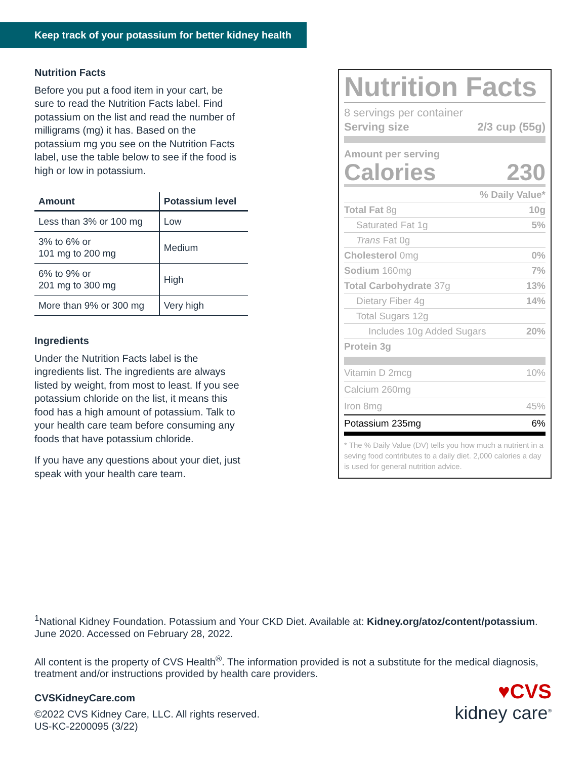Keep track of your potassium for better kidney health
Nutrition Facts
Before you put a food item in your cart, be sure to read the Nutrition Facts label. Find potassium on the list and read the number of milligrams (mg) it has. Based on the potassium mg you see on the Nutrition Facts label, use the table below to see if the food is high or low in potassium.
| Amount | Potassium level |
| --- | --- |
| Less than 3% or 100 mg | Low |
| 3% to 6% or 101 mg to 200 mg | Medium |
| 6% to 9% or 201 mg to 300 mg | High |
| More than 9% or 300 mg | Very high |
Ingredients
Under the Nutrition Facts label is the ingredients list. The ingredients are always listed by weight, from most to least. If you see potassium chloride on the list, it means this food has a high amount of potassium. Talk to your health care team before consuming any foods that have potassium chloride.
If you have any questions about your diet, just speak with your health care team.
Nutrition Facts
8 servings per container
Serving size 2/3 cup (55g)
Amount per serving
Calories 230
% Daily Value*
Total Fat 8g 10g
Saturated Fat 1g 5%
Trans Fat 0g
Cholesterol 0mg 0%
Sodium 160mg 7%
Total Carbohydrate 37g 13%
Dietary Fiber 4g 14%
Total Sugars 12g
Includes 10g Added Sugars 20%
Protein 3g
Vitamin D 2mcg 10%
Calcium 260mg
Iron 8mg 45%
Potassium 235mg 6%
* The % Daily Value (DV) tells you how much a nutrient in a seving food contributes to a daily diet. 2,000 calories a day is used for general nutrition advice.
<sup>1</sup> National Kidney Foundation. Potassium and Your CKD Diet. Available at: Kidney.org/atoz/content/potassium. June 2020. Accessed on February 28, 2022.
All content is the property of CVS Health<sup>®</sup>. The information provided is not a substitute for the medical diagnosis, treatment and/or instructions provided by health care providers.
CVSKidneyCare.com
©2022 CVS Kidney Care, LLC. All rights reserved.
US-KC-2200095 (3/22)
♥CVS
kidney care<sup>®</sup>